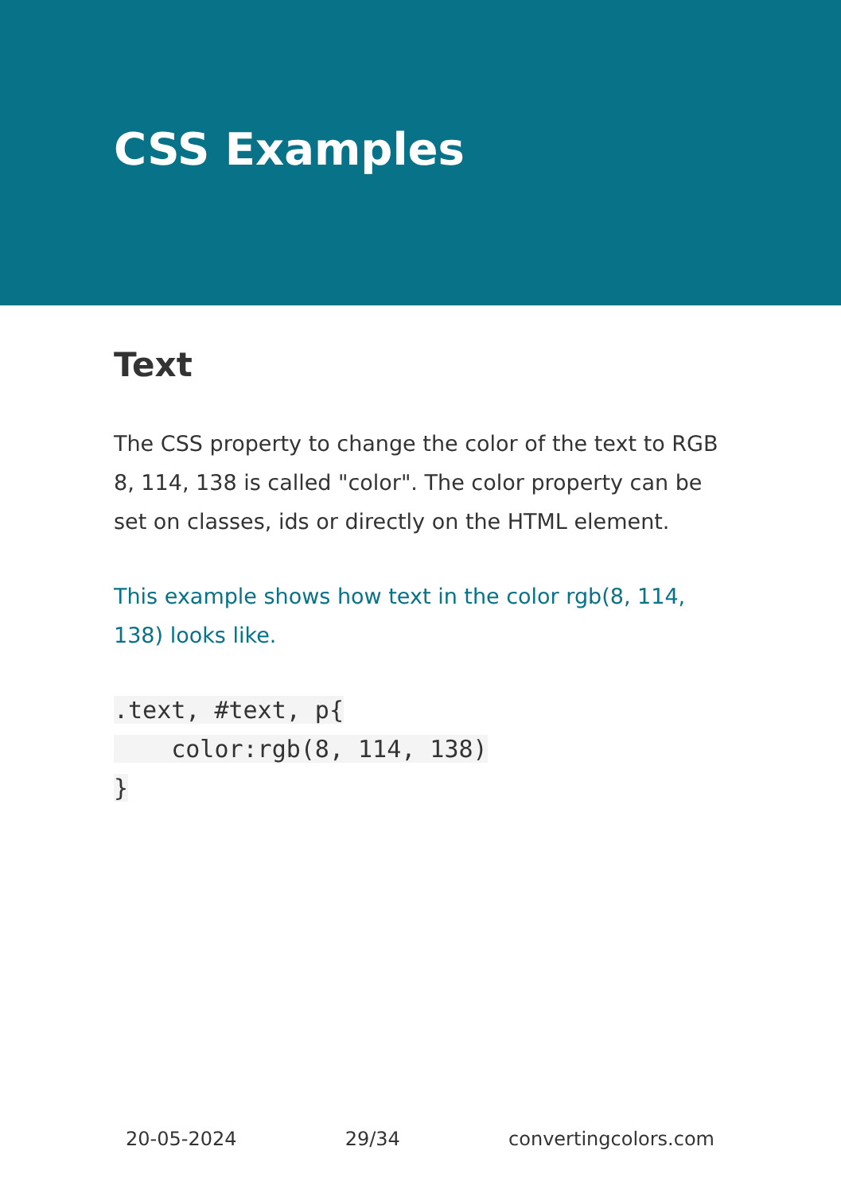CSS Examples
Text
The CSS property to change the color of the text to RGB 8, 114, 138 is called "color". The color property can be set on classes, ids or directly on the HTML element.
This example shows how text in the color rgb(8, 114, 138) looks like.
.text, #text, p{
    color:rgb(8, 114, 138)
}
20-05-2024 29/34 convertingcolors.com